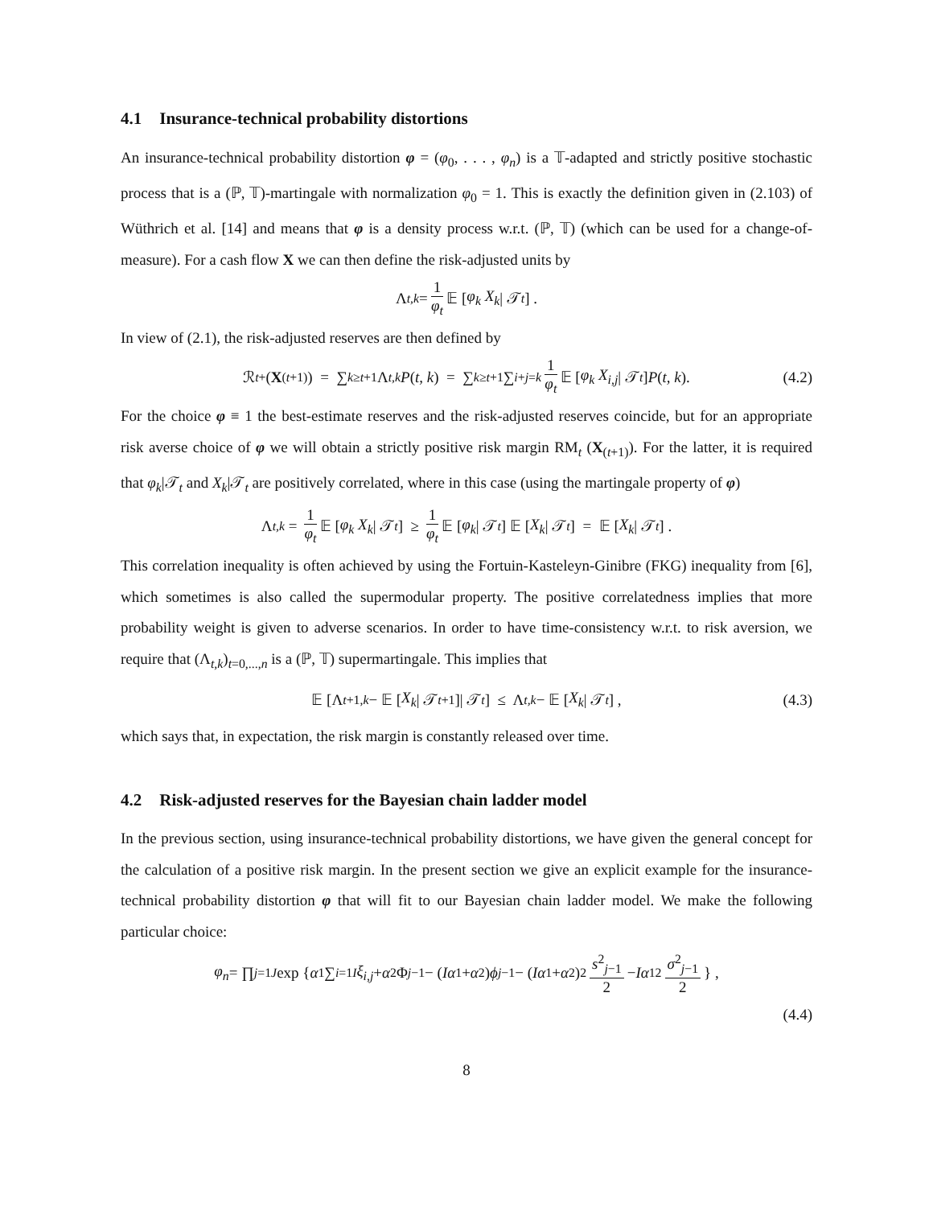4.1 Insurance-technical probability distortions
An insurance-technical probability distortion φ = (φ<sub>0</sub>, . . . , φ<sub>n</sub>) is a 𝕋-adapted and strictly positive stochastic process that is a (ℙ, 𝕋)-martingale with normalization φ<sub>0</sub> = 1. This is exactly the definition given in (2.103) of Wüthrich et al. [14] and means that φ is a density process w.r.t. (ℙ, 𝕋) (which can be used for a change-of-measure). For a cash flow X we can then define the risk-adjusted units by
Λ<sub>t,k</sub> = 1 φ<sub>t</sub> 𝔼 [φ<sub>k</sub> X<sub>k</sub> | 𝒯<sub>t</sub>] .
In view of (2.1), the risk-adjusted reserves are then defined by
ℛ<sub>t</sub><sup>+</sup> (X<sub>(t+1)</sub>) = ∑<sub>k≥t+1</sub> Λ<sub>t,k</sub> P (t, k) = ∑<sub>k≥t+1</sub> ∑<sub>i+j=k</sub> 1 φ<sub>t</sub> 𝔼 [φ<sub>k</sub> X<sub>i,j</sub> | 𝒯<sub>t</sub>] P (t, k). (4.2)
For the choice φ ≡ 1 the best-estimate reserves and the risk-adjusted reserves coincide, but for an appropriate risk averse choice of φ we will obtain a strictly positive risk margin RM<sub>t</sub> (X<sub>(t+1)</sub>). For the latter, it is required that φ<sub>k</sub>|𝒯<sub>t</sub> and X<sub>k</sub>|𝒯<sub>t</sub> are positively correlated, where in this case (using the martingale property of φ)
Λ<sub>t,k</sub> = 1 φ<sub>t</sub> 𝔼 [φ<sub>k</sub> X<sub>k</sub> | 𝒯<sub>t</sub>] ≥ 1 φ<sub>t</sub> 𝔼 [φ<sub>k</sub> | 𝒯<sub>t</sub>] 𝔼 [X<sub>k</sub> | 𝒯<sub>t</sub>] = 𝔼 [X<sub>k</sub> | 𝒯<sub>t</sub>] .
This correlation inequality is often achieved by using the Fortuin-Kasteleyn-Ginibre (FKG) inequality from [6], which sometimes is also called the supermodular property. The positive correlatedness implies that more probability weight is given to adverse scenarios. In order to have time-consistency w.r.t. to risk aversion, we require that (Λ<sub>t,k</sub>)<sub>t=0,...,n</sub> is a (ℙ, 𝕋) supermartingale. This implies that
𝔼 [Λ<sub>t+1,k</sub> − 𝔼 [X<sub>k</sub> | 𝒯<sub>t+1</sub>]| 𝒯<sub>t</sub>] ≤ Λ<sub>t,k</sub> − 𝔼 [X<sub>k</sub> | 𝒯<sub>t</sub>] , (4.3)
which says that, in expectation, the risk margin is constantly released over time.
4.2 Risk-adjusted reserves for the Bayesian chain ladder model
In the previous section, using insurance-technical probability distortions, we have given the general concept for the calculation of a positive risk margin. In the present section we give an explicit example for the insurance-technical probability distortion φ that will fit to our Bayesian chain ladder model. We make the following particular choice:
φ<sub>n</sub> = ∏<sub>j=1</sub><sup>J</sup> exp { α<sub>1</sub> ∑<sub>i=1</sub><sup>I</sup> ξ<sub>i,j</sub> + α<sub>2</sub> Φ<sub>j−1</sub> − (Iα<sub>1</sub> + α<sub>2</sub>) ϕ<sub>j−1</sub> − (Iα<sub>1</sub> + α<sub>2</sub>)<sup>2</sup> s<sup>2</sup><sub>j−1</sub> 2 − Iα<sub>1</sub><sup>2</sup> σ<sup>2</sup><sub>j−1</sub> 2 } ,
(4.4)
8